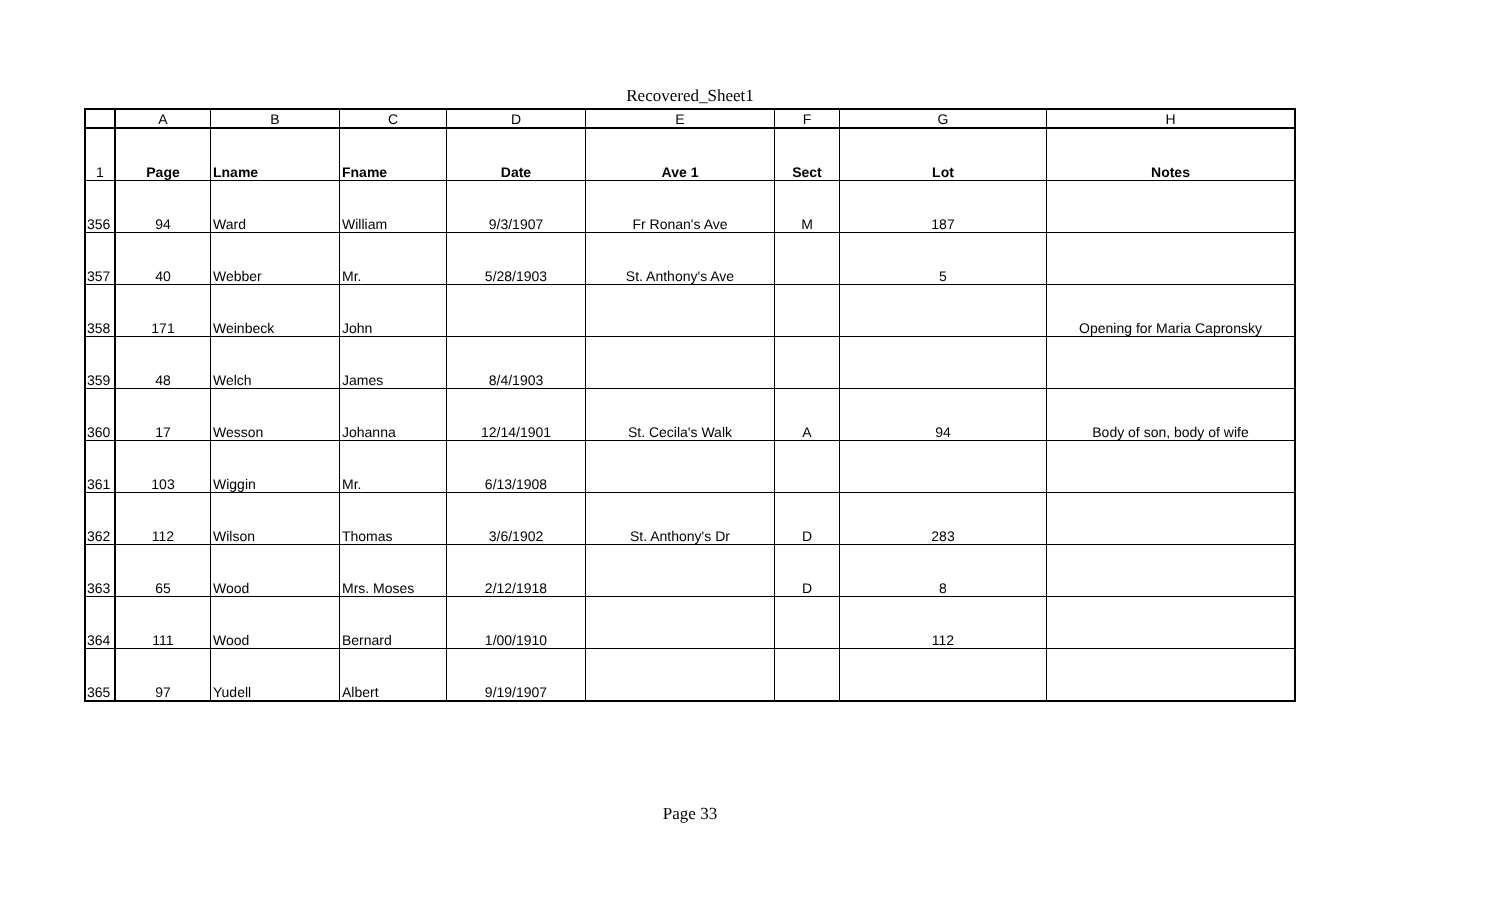Recovered_Sheet1
| | A | B | C | D | E | F | G | H |
| 1 | Page | Lname | Fname | Date | Ave 1 | Sect | Lot | Notes |
| 356 | 94 | Ward | William | 9/3/1907 | Fr Ronan's Ave | M | 187 | |
| 357 | 40 | Webber | Mr. | 5/28/1903 | St. Anthony's Ave | | 5 | |
| 358 | 171 | Weinbeck | John | | | | | Opening for Maria Capronsky |
| 359 | 48 | Welch | James | 8/4/1903 | | | | |
| 360 | 17 | Wesson | Johanna | 12/14/1901 | St. Cecila's Walk | A | 94 | Body of son, body of wife |
| 361 | 103 | Wiggin | Mr. | 6/13/1908 | | | | |
| 362 | 112 | Wilson | Thomas | 3/6/1902 | St. Anthony's Dr | D | 283 | |
| 363 | 65 | Wood | Mrs. Moses | 2/12/1918 | | D | 8 | |
| 364 | 111 | Wood | Bernard | 1/00/1910 | | | 112 | |
| 365 | 97 | Yudell | Albert | 9/19/1907 | | | | |
Page 33